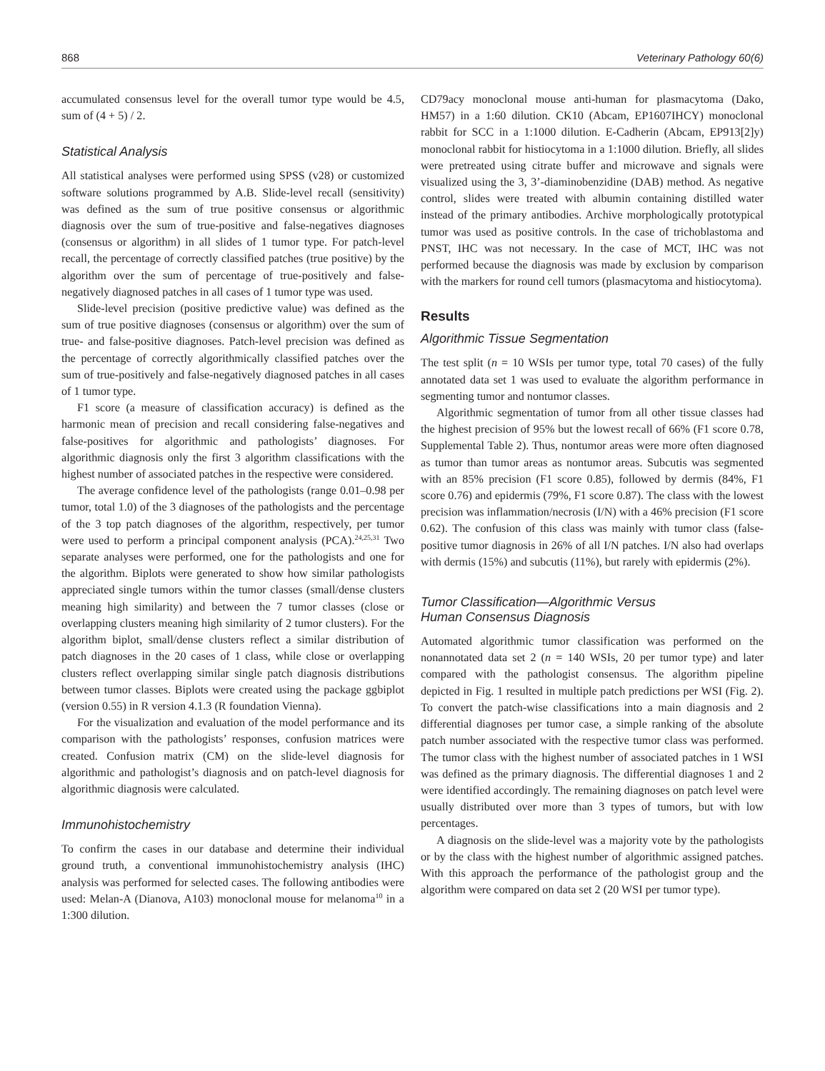868 Veterinary Pathology 60(6)
accumulated consensus level for the overall tumor type would be 4.5, sum of (4 + 5) / 2.
Statistical Analysis
All statistical analyses were performed using SPSS (v28) or customized software solutions programmed by A.B. Slide-level recall (sensitivity) was defined as the sum of true positive consensus or algorithmic diagnosis over the sum of true-positive and false-negatives diagnoses (consensus or algorithm) in all slides of 1 tumor type. For patch-level recall, the percentage of correctly classified patches (true positive) by the algorithm over the sum of percentage of true-positively and false-negatively diagnosed patches in all cases of 1 tumor type was used.
Slide-level precision (positive predictive value) was defined as the sum of true positive diagnoses (consensus or algorithm) over the sum of true- and false-positive diagnoses. Patch-level precision was defined as the percentage of correctly algorithmically classified patches over the sum of true-positively and false-negatively diagnosed patches in all cases of 1 tumor type.
F1 score (a measure of classification accuracy) is defined as the harmonic mean of precision and recall considering false-negatives and false-positives for algorithmic and pathologists’ diagnoses. For algorithmic diagnosis only the first 3 algorithm classifications with the highest number of associated patches in the respective were considered.
The average confidence level of the pathologists (range 0.01–0.98 per tumor, total 1.0) of the 3 diagnoses of the pathologists and the percentage of the 3 top patch diagnoses of the algorithm, respectively, per tumor were used to perform a principal component analysis (PCA).<sup>24,25,31</sup> Two separate analyses were performed, one for the pathologists and one for the algorithm. Biplots were generated to show how similar pathologists appreciated single tumors within the tumor classes (small/dense clusters meaning high similarity) and between the 7 tumor classes (close or overlapping clusters meaning high similarity of 2 tumor clusters). For the algorithm biplot, small/dense clusters reflect a similar distribution of patch diagnoses in the 20 cases of 1 class, while close or overlapping clusters reflect overlapping similar single patch diagnosis distributions between tumor classes. Biplots were created using the package ggbiplot (version 0.55) in R version 4.1.3 (R foundation Vienna).
For the visualization and evaluation of the model performance and its comparison with the pathologists’ responses, confusion matrices were created. Confusion matrix (CM) on the slide-level diagnosis for algorithmic and pathologist’s diagnosis and on patch-level diagnosis for algorithmic diagnosis were calculated.
Immunohistochemistry
To confirm the cases in our database and determine their individual ground truth, a conventional immunohistochemistry analysis (IHC) analysis was performed for selected cases. The following antibodies were used: Melan-A (Dianova, A103) monoclonal mouse for melanoma<sup>10</sup> in a 1:300 dilution.
CD79acy monoclonal mouse anti-human for plasmacytoma (Dako, HM57) in a 1:60 dilution. CK10 (Abcam, EP1607IHCY) monoclonal rabbit for SCC in a 1:1000 dilution. E-Cadherin (Abcam, EP913[2]y) monoclonal rabbit for histiocytoma in a 1:1000 dilution. Briefly, all slides were pretreated using citrate buffer and microwave and signals were visualized using the 3, 3’-diaminobenzidine (DAB) method. As negative control, slides were treated with albumin containing distilled water instead of the primary antibodies. Archive morphologically prototypical tumor was used as positive controls. In the case of trichoblastoma and PNST, IHC was not necessary. In the case of MCT, IHC was not performed because the diagnosis was made by exclusion by comparison with the markers for round cell tumors (plasmacytoma and histiocytoma).
Results
Algorithmic Tissue Segmentation
The test split (n = 10 WSIs per tumor type, total 70 cases) of the fully annotated data set 1 was used to evaluate the algorithm performance in segmenting tumor and nontumor classes.
Algorithmic segmentation of tumor from all other tissue classes had the highest precision of 95% but the lowest recall of 66% (F1 score 0.78, Supplemental Table 2). Thus, nontumor areas were more often diagnosed as tumor than tumor areas as nontumor areas. Subcutis was segmented with an 85% precision (F1 score 0.85), followed by dermis (84%, F1 score 0.76) and epidermis (79%, F1 score 0.87). The class with the lowest precision was inflammation/necrosis (I/N) with a 46% precision (F1 score 0.62). The confusion of this class was mainly with tumor class (false-positive tumor diagnosis in 26% of all I/N patches. I/N also had overlaps with dermis (15%) and subcutis (11%), but rarely with epidermis (2%).
Tumor Classification—Algorithmic Versus
Human Consensus Diagnosis
Automated algorithmic tumor classification was performed on the nonannotated data set 2 (n = 140 WSIs, 20 per tumor type) and later compared with the pathologist consensus. The algorithm pipeline depicted in Fig. 1 resulted in multiple patch predictions per WSI (Fig. 2). To convert the patch-wise classifications into a main diagnosis and 2 differential diagnoses per tumor case, a simple ranking of the absolute patch number associated with the respective tumor class was performed. The tumor class with the highest number of associated patches in 1 WSI was defined as the primary diagnosis. The differential diagnoses 1 and 2 were identified accordingly. The remaining diagnoses on patch level were usually distributed over more than 3 types of tumors, but with low percentages.
A diagnosis on the slide-level was a majority vote by the pathologists or by the class with the highest number of algorithmic assigned patches. With this approach the performance of the pathologist group and the algorithm were compared on data set 2 (20 WSI per tumor type).